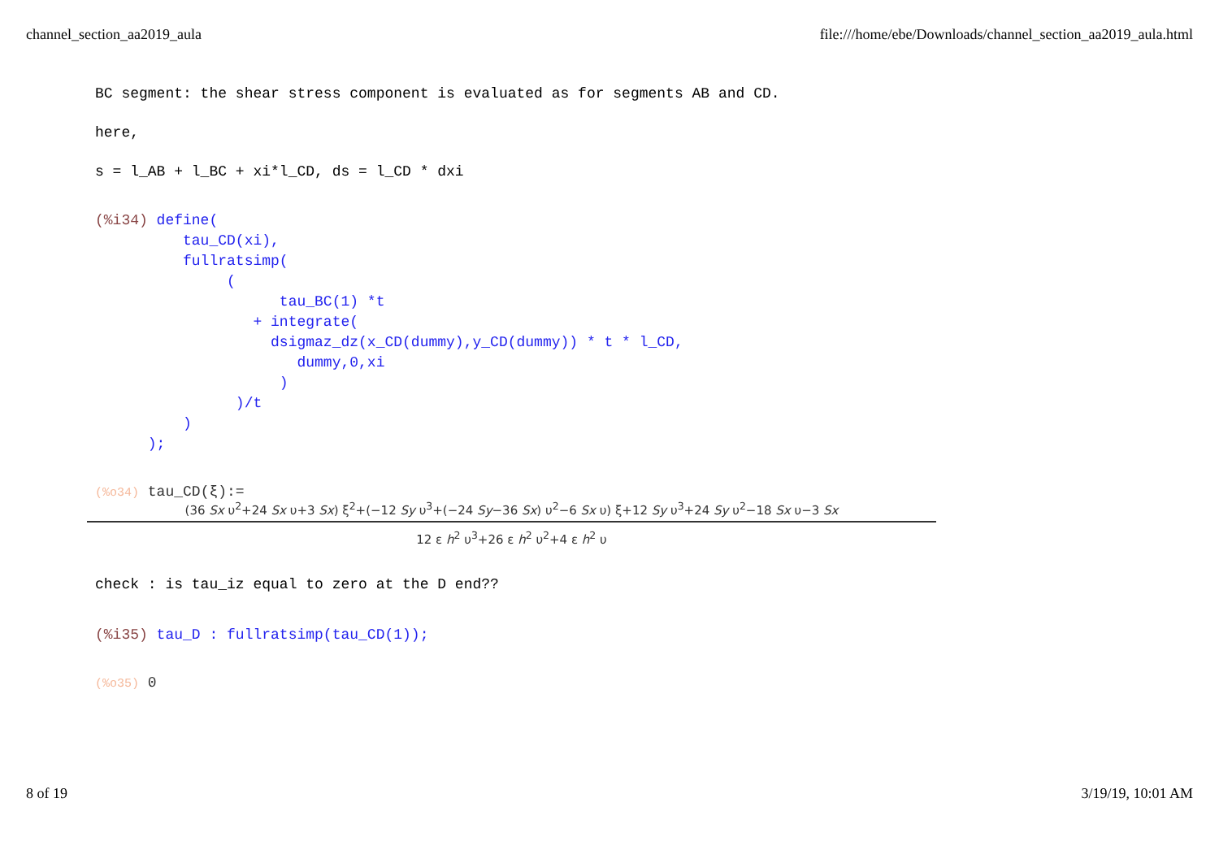channel_section_aa2019_aula file:///home/ebe/Downloads/channel_section_aa2019_aula.html
BC segment: the shear stress component is evaluated as for segments AB and CD.
here,
s = l_AB + l_BC + xi*l_CD, ds = l_CD * dxi
(%i34) define(
          tau_CD(xi),
          fullratsimp(
               (
                     tau_BC(1) *t
                  + integrate(
                    dsigmaz_dz(x_CD(dummy),y_CD(dummy)) * t * l_CD,
                       dummy,0,xi
                     )
                )/t
          )
      );
(%o34) tau_CD(ξ):=
(36 Sx υ<sup>2</sup>+24 Sx υ+3 Sx) ξ<sup>2</sup>+(−12 Sy υ<sup>3</sup>+(−24 Sy−36 Sx) υ<sup>2</sup>−6 Sx υ) ξ+12 Sy υ<sup>3</sup>+24 Sy υ<sup>2</sup>−18 Sx υ−3 Sx
12 ε h<sup>2</sup> υ<sup>3</sup>+26 ε h<sup>2</sup> υ<sup>2</sup>+4 ε h<sup>2</sup> υ
check : is tau_iz equal to zero at the D end??
(%i35) tau_D : fullratsimp(tau_CD(1));
(%o35) 0
8 of 19 3/19/19, 10:01 AM